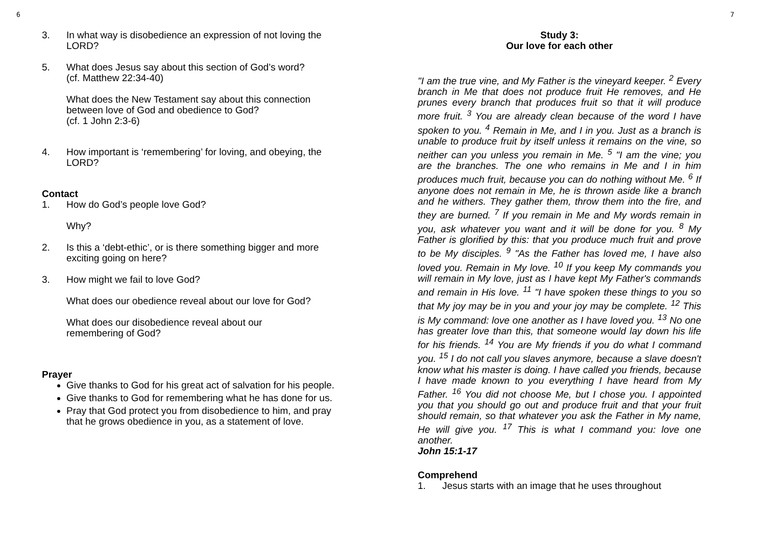6 7
3. In what way is disobedience an expression of not loving the LORD?
5. What does Jesus say about this section of God’s word?
(cf. Matthew 22:34-40)
What does the New Testament say about this connection between love of God and obedience to God?
(cf. 1 John 2:3-6)
4. How important is ‘remembering’ for loving, and obeying, the LORD?
Contact
1. How do God’s people love God?
Why?
2. Is this a ‘debt-ethic’, or is there something bigger and more exciting going on here?
3. How might we fail to love God?
What does our obedience reveal about our love for God?
What does our disobedience reveal about our
remembering of God?
Prayer
Give thanks to God for his great act of salvation for his people.
Give thanks to God for remembering what he has done for us.
Pray that God protect you from disobedience to him, and pray that he grows obedience in you, as a statement of love.
Study 3:
Our love for each other
"I am the true vine, and My Father is the vineyard keeper. <sup>2</sup> Every branch in Me that does not produce fruit He removes, and He prunes every branch that produces fruit so that it will produce more fruit. <sup>3</sup> You are already clean because of the word I have spoken to you. <sup>4</sup> Remain in Me, and I in you. Just as a branch is unable to produce fruit by itself unless it remains on the vine, so neither can you unless you remain in Me. <sup>5</sup> "I am the vine; you are the branches. The one who remains in Me and I in him produces much fruit, because you can do nothing without Me. <sup>6</sup> If anyone does not remain in Me, he is thrown aside like a branch and he withers. They gather them, throw them into the fire, and they are burned. <sup>7</sup> If you remain in Me and My words remain in you, ask whatever you want and it will be done for you. <sup>8</sup> My Father is glorified by this: that you produce much fruit and prove to be My disciples. <sup>9</sup> "As the Father has loved me, I have also loved you. Remain in My love. <sup>10</sup> If you keep My commands you will remain in My love, just as I have kept My Father's commands and remain in His love. <sup>11</sup> "I have spoken these things to you so that My joy may be in you and your joy may be complete. <sup>12</sup> This is My command: love one another as I have loved you. <sup>13</sup> No one has greater love than this, that someone would lay down his life for his friends. <sup>14</sup> You are My friends if you do what I command you. <sup>15</sup> I do not call you slaves anymore, because a slave doesn't know what his master is doing. I have called you friends, because I have made known to you everything I have heard from My Father. <sup>16</sup> You did not choose Me, but I chose you. I appointed you that you should go out and produce fruit and that your fruit should remain, so that whatever you ask the Father in My name, He will give you. <sup>17</sup> This is what I command you: love one another.
John 15:1-17
Comprehend
1. Jesus starts with an image that he uses throughout